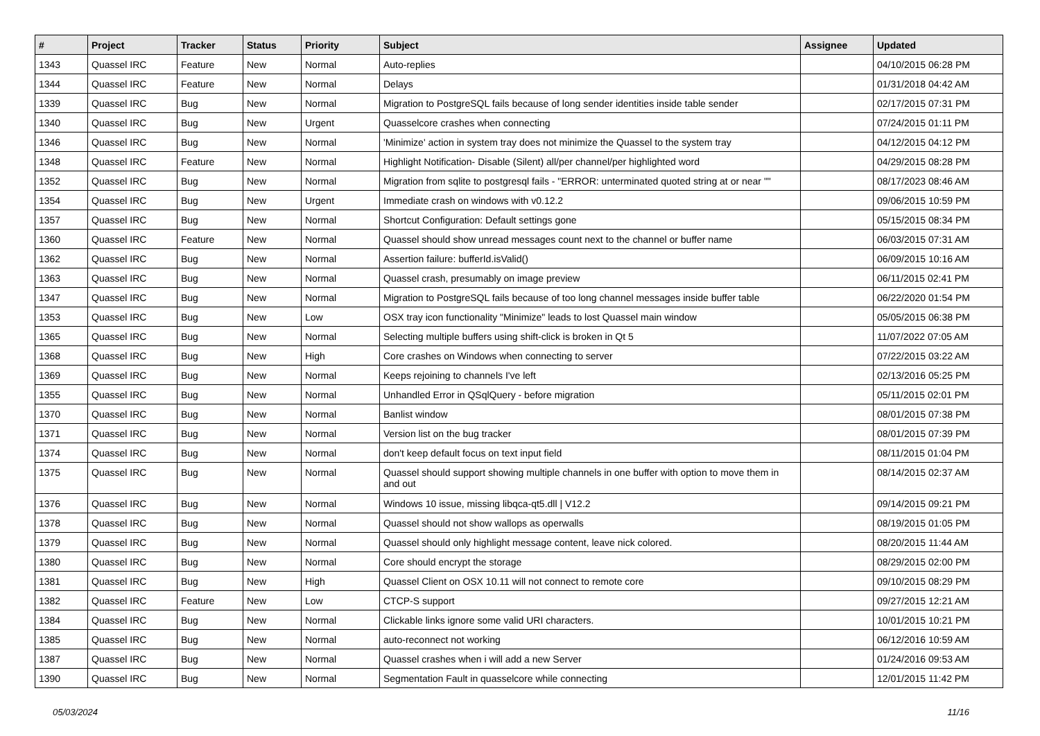| # | Project | Tracker | Status | Priority | Subject | Assignee | Updated |
| --- | --- | --- | --- | --- | --- | --- | --- |
| 1343 | Quassel IRC | Feature | New | Normal | Auto-replies | | 04/10/2015 06:28 PM |
| 1344 | Quassel IRC | Feature | New | Normal | Delays | | 01/31/2018 04:42 AM |
| 1339 | Quassel IRC | Bug | New | Normal | Migration to PostgreSQL fails because of long sender identities inside table sender | | 02/17/2015 07:31 PM |
| 1340 | Quassel IRC | Bug | New | Urgent | Quasselcore crashes when connecting | | 07/24/2015 01:11 PM |
| 1346 | Quassel IRC | Bug | New | Normal | 'Minimize' action in system tray does not minimize the Quassel to the system tray | | 04/12/2015 04:12 PM |
| 1348 | Quassel IRC | Feature | New | Normal | Highlight Notification- Disable (Silent) all/per channel/per highlighted word | | 04/29/2015 08:28 PM |
| 1352 | Quassel IRC | Bug | New | Normal | Migration from sqlite to postgresql fails - "ERROR: unterminated quoted string at or near "" | | 08/17/2023 08:46 AM |
| 1354 | Quassel IRC | Bug | New | Urgent | Immediate crash on windows with v0.12.2 | | 09/06/2015 10:59 PM |
| 1357 | Quassel IRC | Bug | New | Normal | Shortcut Configuration: Default settings gone | | 05/15/2015 08:34 PM |
| 1360 | Quassel IRC | Feature | New | Normal | Quassel should show unread messages count next to the channel or buffer name | | 06/03/2015 07:31 AM |
| 1362 | Quassel IRC | Bug | New | Normal | Assertion failure: bufferId.isValid() | | 06/09/2015 10:16 AM |
| 1363 | Quassel IRC | Bug | New | Normal | Quassel crash, presumably on image preview | | 06/11/2015 02:41 PM |
| 1347 | Quassel IRC | Bug | New | Normal | Migration to PostgreSQL fails because of too long channel messages inside buffer table | | 06/22/2020 01:54 PM |
| 1353 | Quassel IRC | Bug | New | Low | OSX tray icon functionality "Minimize" leads to lost Quassel main window | | 05/05/2015 06:38 PM |
| 1365 | Quassel IRC | Bug | New | Normal | Selecting multiple buffers using shift-click is broken in Qt 5 | | 11/07/2022 07:05 AM |
| 1368 | Quassel IRC | Bug | New | High | Core crashes on Windows when connecting to server | | 07/22/2015 03:22 AM |
| 1369 | Quassel IRC | Bug | New | Normal | Keeps rejoining to channels I've left | | 02/13/2016 05:25 PM |
| 1355 | Quassel IRC | Bug | New | Normal | Unhandled Error in QSqlQuery - before migration | | 05/11/2015 02:01 PM |
| 1370 | Quassel IRC | Bug | New | Normal | Banlist window | | 08/01/2015 07:38 PM |
| 1371 | Quassel IRC | Bug | New | Normal | Version list on the bug tracker | | 08/01/2015 07:39 PM |
| 1374 | Quassel IRC | Bug | New | Normal | don't keep default focus on text input field | | 08/11/2015 01:04 PM |
| 1375 | Quassel IRC | Bug | New | Normal | Quassel should support showing multiple channels in one buffer with option to move them in and out | | 08/14/2015 02:37 AM |
| 1376 | Quassel IRC | Bug | New | Normal | Windows 10 issue, missing libqca-qt5.dll / V12.2 | | 09/14/2015 09:21 PM |
| 1378 | Quassel IRC | Bug | New | Normal | Quassel should not show wallops as operwalls | | 08/19/2015 01:05 PM |
| 1379 | Quassel IRC | Bug | New | Normal | Quassel should only highlight message content, leave nick colored. | | 08/20/2015 11:44 AM |
| 1380 | Quassel IRC | Bug | New | Normal | Core should encrypt the storage | | 08/29/2015 02:00 PM |
| 1381 | Quassel IRC | Bug | New | High | Quassel Client on OSX 10.11 will not connect to remote core | | 09/10/2015 08:29 PM |
| 1382 | Quassel IRC | Feature | New | Low | CTCP-S support | | 09/27/2015 12:21 AM |
| 1384 | Quassel IRC | Bug | New | Normal | Clickable links ignore some valid URI characters. | | 10/01/2015 10:21 PM |
| 1385 | Quassel IRC | Bug | New | Normal | auto-reconnect not working | | 06/12/2016 10:59 AM |
| 1387 | Quassel IRC | Bug | New | Normal | Quassel crashes when i will add a new Server | | 01/24/2016 09:53 AM |
| 1390 | Quassel IRC | Bug | New | Normal | Segmentation Fault in quasselcore while connecting | | 12/01/2015 11:42 PM |
05/03/2024 11/16